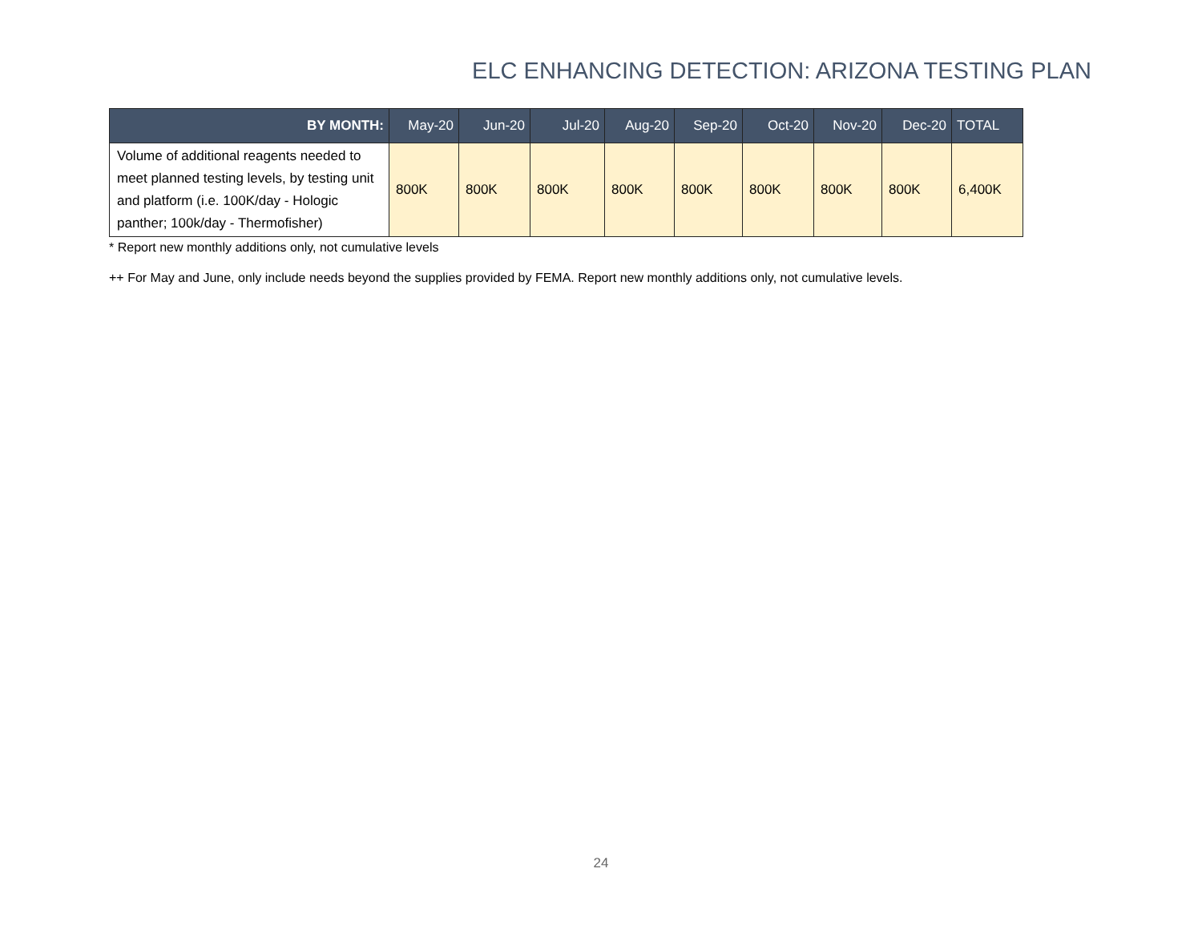ELC ENHANCING DETECTION: ARIZONA TESTING PLAN
| BY MONTH: | May-20 | Jun-20 | Jul-20 | Aug-20 | Sep-20 | Oct-20 | Nov-20 | Dec-20 | TOTAL |
| --- | --- | --- | --- | --- | --- | --- | --- | --- | --- |
| Volume of additional reagents needed to meet planned testing levels, by testing unit and platform (i.e. 100K/day - Hologic panther; 100k/day - Thermofisher) | 800K | 800K | 800K | 800K | 800K | 800K | 800K | 800K | 6,400K |
* Report new monthly additions only, not cumulative levels
++ For May and June, only include needs beyond the supplies provided by FEMA. Report new monthly additions only, not cumulative levels.
24